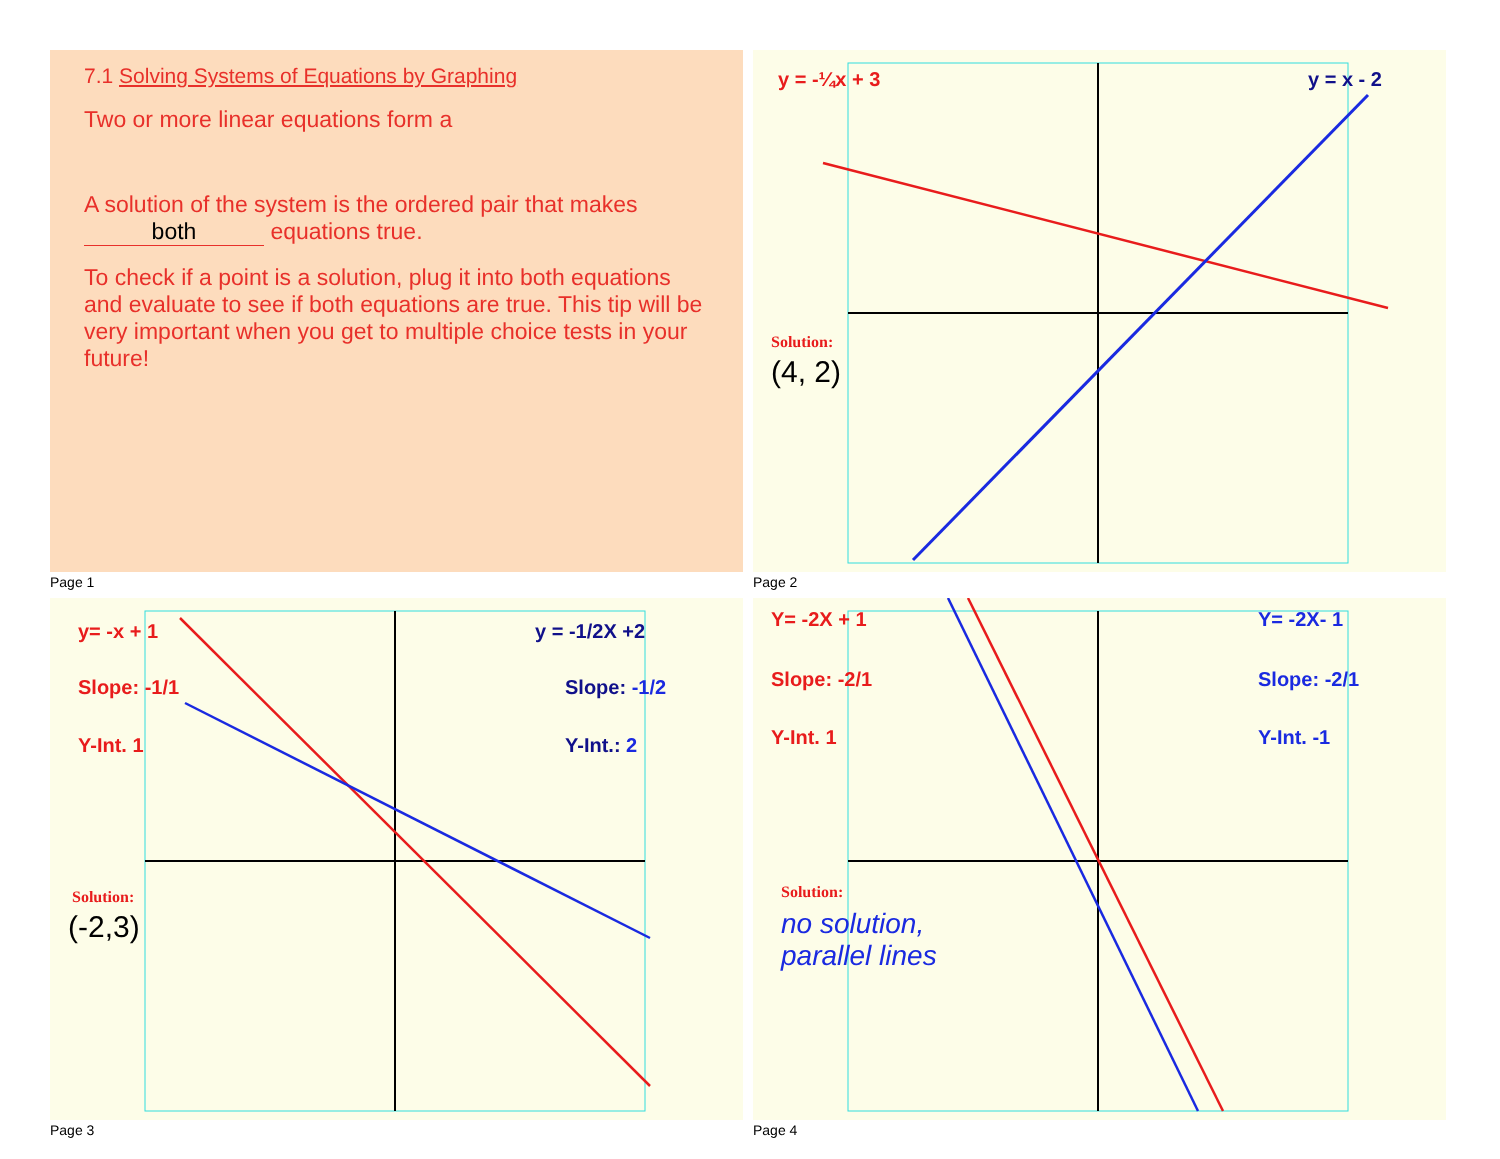7.1 Solving Systems of Equations by Graphing
Two or more linear equations form a
A solution of the system is the ordered pair that makes
both equations true.
To check if a point is a solution, plug it into both equations and evaluate to see if both equations are true. This tip will be very important when you get to multiple choice tests in your future!
Page 1
y = -¼x + 3 y = x - 2
Solution:
(4, 2)
Page 2
y= -x + 1
Slope: -1/1
Y-Int. 1
y = -1/2X +2
Slope: -1/2
Y-Int.: 2
Solution:
(-2,3)
Page 3
Y= -2X + 1
Slope: -2/1
Y-Int. 1
Y= -2X- 1
Slope: -2/1
Y-Int. -1
Solution:
no solution,
parallel lines
Page 4